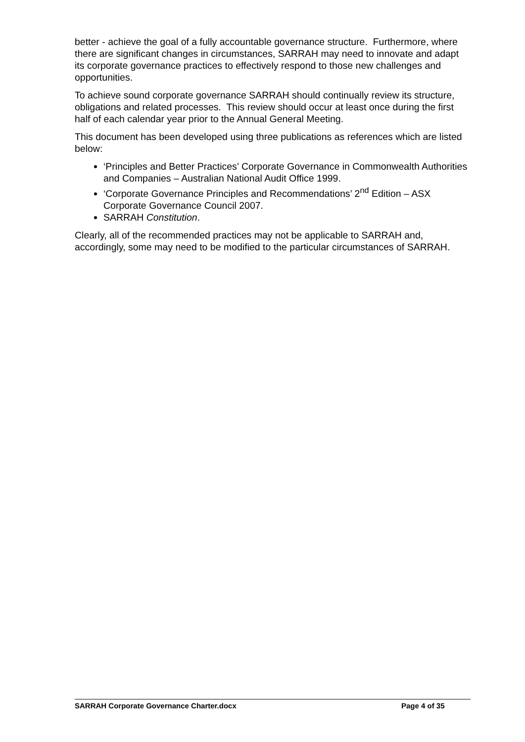better - achieve the goal of a fully accountable governance structure. Furthermore, where there are significant changes in circumstances, SARRAH may need to innovate and adapt its corporate governance practices to effectively respond to those new challenges and opportunities.
To achieve sound corporate governance SARRAH should continually review its structure, obligations and related processes. This review should occur at least once during the first half of each calendar year prior to the Annual General Meeting.
This document has been developed using three publications as references which are listed below:
‘Principles and Better Practices’ Corporate Governance in Commonwealth Authorities and Companies – Australian National Audit Office 1999.
‘Corporate Governance Principles and Recommendations’ 2<sup>nd</sup> Edition – ASX Corporate Governance Council 2007.
SARRAH Constitution.
Clearly, all of the recommended practices may not be applicable to SARRAH and, accordingly, some may need to be modified to the particular circumstances of SARRAH.
SARRAH Corporate Governance Charter.docx Page 4 of 35